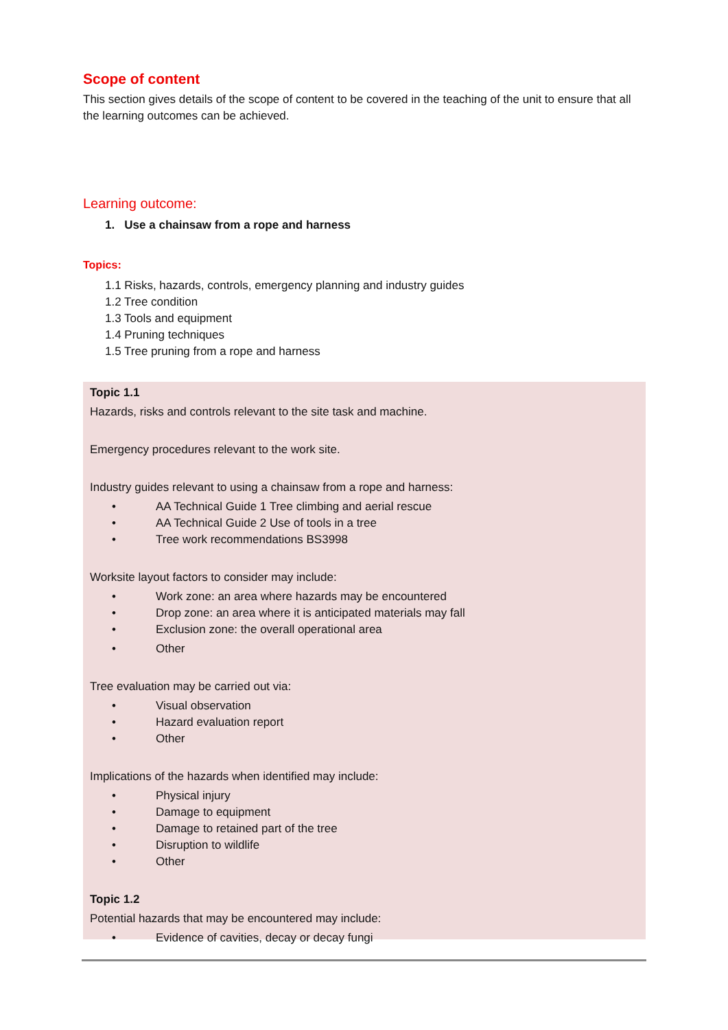Scope of content
This section gives details of the scope of content to be covered in the teaching of the unit to ensure that all the learning outcomes can be achieved.
Learning outcome:
1. Use a chainsaw from a rope and harness
Topics:
1.1 Risks, hazards, controls, emergency planning and industry guides
1.2 Tree condition
1.3 Tools and equipment
1.4 Pruning techniques
1.5 Tree pruning from a rope and harness
Topic 1.1
Hazards, risks and controls relevant to the site task and machine.
Emergency procedures relevant to the work site.
Industry guides relevant to using a chainsaw from a rope and harness:
• AA Technical Guide 1 Tree climbing and aerial rescue
• AA Technical Guide 2 Use of tools in a tree
• Tree work recommendations BS3998
Worksite layout factors to consider may include:
• Work zone: an area where hazards may be encountered
• Drop zone: an area where it is anticipated materials may fall
• Exclusion zone: the overall operational area
• Other
Tree evaluation may be carried out via:
• Visual observation
• Hazard evaluation report
• Other
Implications of the hazards when identified may include:
• Physical injury
• Damage to equipment
• Damage to retained part of the tree
• Disruption to wildlife
• Other
Topic 1.2
Potential hazards that may be encountered may include:
• Evidence of cavities, decay or decay fungi